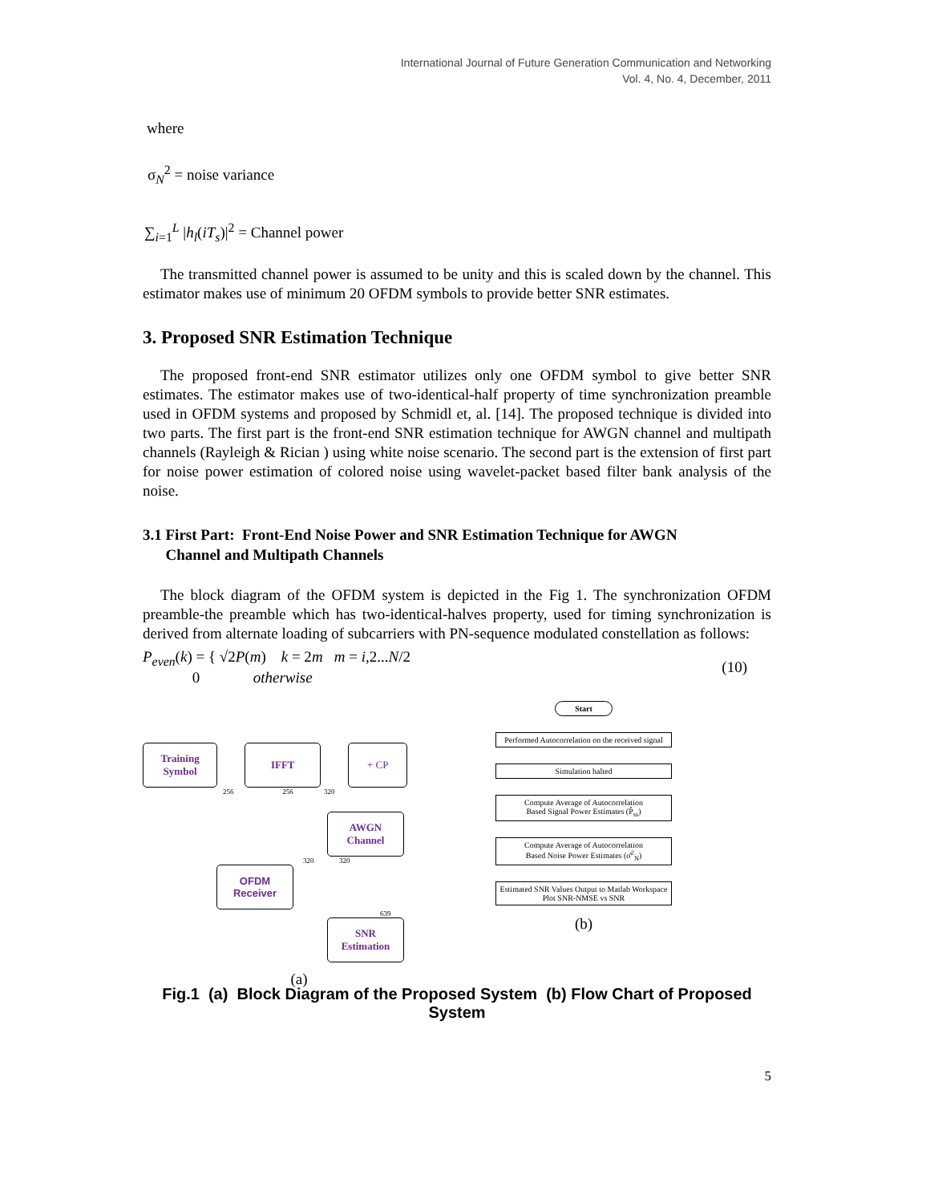International Journal of Future Generation Communication and Networking
Vol. 4, No. 4, December, 2011
where
σ<sub>N</sub><sup>2</sup> = noise variance
∑<sub>i=1</sub><sup>L</sup> |h<sub>l</sub>(iT<sub>s</sub>)|<sup>2</sup> = Channel power
The transmitted channel power is assumed to be unity and this is scaled down by the channel. This estimator makes use of minimum 20 OFDM symbols to provide better SNR estimates.
3. Proposed SNR Estimation Technique
The proposed front-end SNR estimator utilizes only one OFDM symbol to give better SNR estimates. The estimator makes use of two-identical-half property of time synchronization preamble used in OFDM systems and proposed by Schmidl et, al. [14]. The proposed technique is divided into two parts. The first part is the front-end SNR estimation technique for AWGN channel and multipath channels (Rayleigh & Rician ) using white noise scenario. The second part is the extension of first part for noise power estimation of colored noise using wavelet-packet based filter bank analysis of the noise.
3.1 First Part: Front-End Noise Power and SNR Estimation Technique for AWGN
Channel and Multipath Channels
The block diagram of the OFDM system is depicted in the Fig 1. The synchronization OFDM preamble-the preamble which has two-identical-halves property, used for timing synchronization is derived from alternate loading of subcarriers with PN-sequence modulated constellation as follows:
P<sub>even</sub>(k) = { √2P(m) k = 2m m = i,2...N/2
0 otherwise
(10)
Training
Symbol
IFFT + CP
256 256 320
AWGN
Channel
320 320
OFDM
Receiver
639
SNR
Estimation
(a)
Start
Performed Autocorrelation on the received signal
Simulation halted
Compute Average of Autocorrelation
Based Signal Power Estimates (P̂<sub>ss</sub>)
Compute Average of Autocorrelation
Based Noise Power Estimates (σ̂<sup>2</sup><sub>N</sub>)
Estimated SNR Values Output to Matlab Workspace
Plot SNR-NMSE vs SNR
(b)
Fig.1 (a) Block Diagram of the Proposed System (b) Flow Chart of Proposed System
5